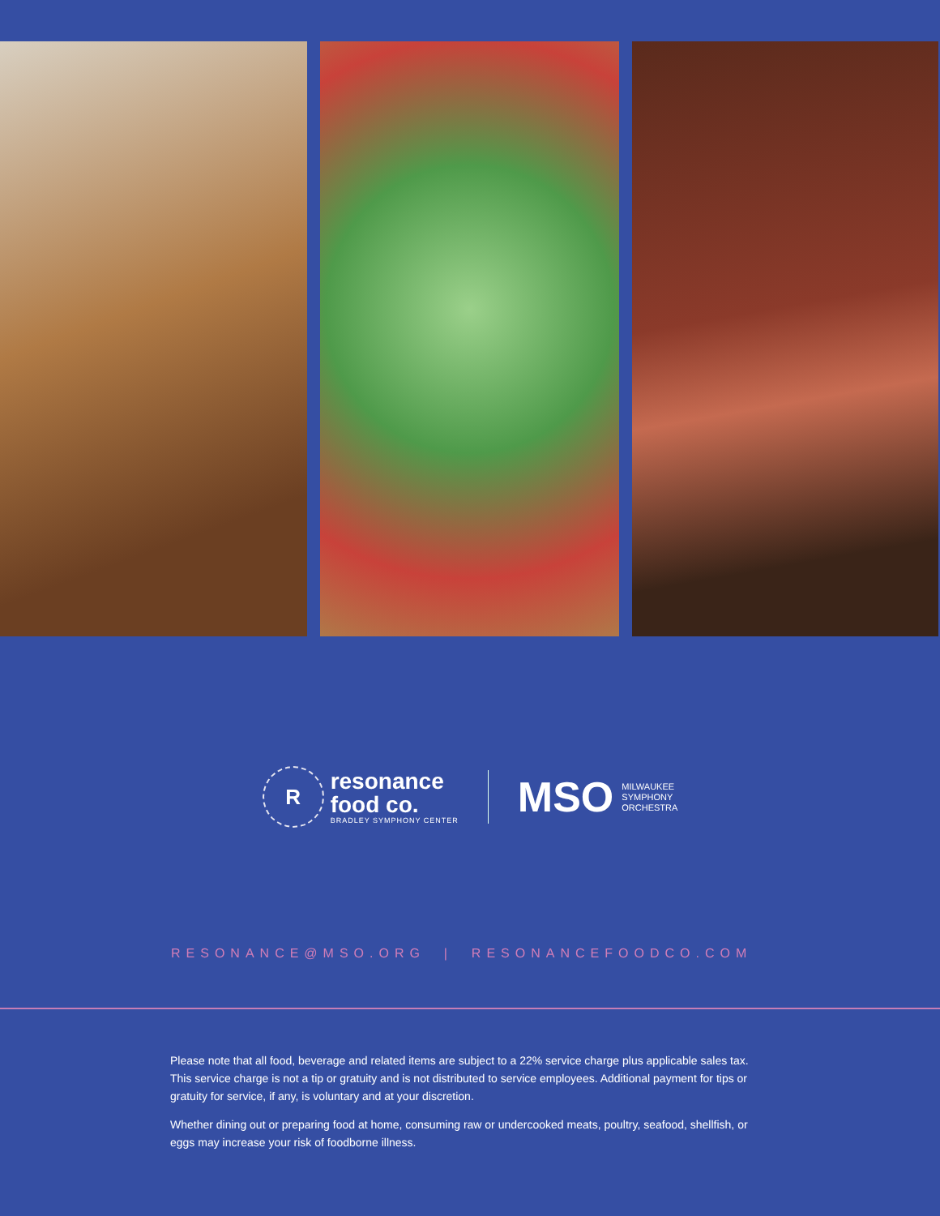R
resonance
food co.
BRADLEY SYMPHONY CENTER
MSO MILWAUKEE
SYMPHONY
ORCHESTRA
RESONANCE@MSO.ORG | RESONANCEFOODCO.COM
Please note that all food, beverage and related items are subject to a 22% service charge plus applicable sales tax. This service charge is not a tip or gratuity and is not distributed to service employees. Additional payment for tips or gratuity for service, if any, is voluntary and at your discretion.
Whether dining out or preparing food at home, consuming raw or undercooked meats, poultry, seafood, shellfish, or eggs may increase your risk of foodborne illness.